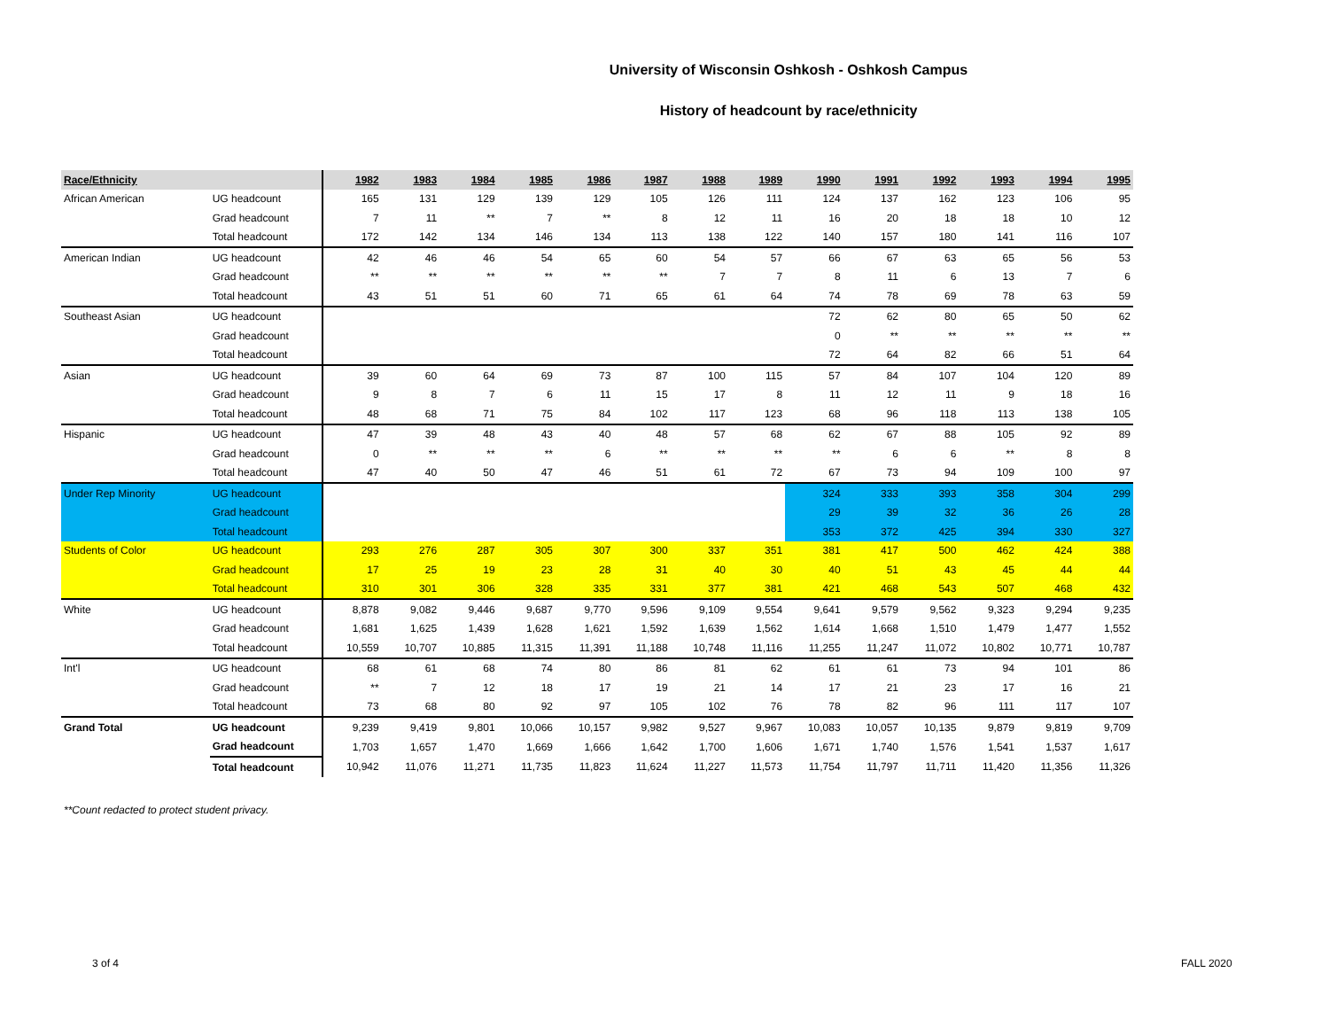University of Wisconsin Oshkosh - Oshkosh Campus
History of headcount by race/ethnicity
| Race/Ethnicity | | 1982 | 1983 | 1984 | 1985 | 1986 | 1987 | 1988 | 1989 | 1990 | 1991 | 1992 | 1993 | 1994 | 1995 |
| --- | --- | --- | --- | --- | --- | --- | --- | --- | --- | --- | --- | --- | --- | --- | --- |
| African American | UG headcount | 165 | 131 | 129 | 139 | 129 | 105 | 126 | 111 | 124 | 137 | 162 | 123 | 106 | 95 |
| | Grad headcount | 7 | 11 | ** | 7 | ** | 8 | 12 | 11 | 16 | 20 | 18 | 18 | 10 | 12 |
| | Total headcount | 172 | 142 | 134 | 146 | 134 | 113 | 138 | 122 | 140 | 157 | 180 | 141 | 116 | 107 |
| American Indian | UG headcount | 42 | 46 | 46 | 54 | 65 | 60 | 54 | 57 | 66 | 67 | 63 | 65 | 56 | 53 |
| | Grad headcount | ** | ** | ** | ** | ** | ** | 7 | 7 | 8 | 11 | 6 | 13 | 7 | 6 |
| | Total headcount | 43 | 51 | 51 | 60 | 71 | 65 | 61 | 64 | 74 | 78 | 69 | 78 | 63 | 59 |
| Southeast Asian | UG headcount | | | | | | | | | 72 | 62 | 80 | 65 | 50 | 62 |
| | Grad headcount | | | | | | | | | 0 | ** | ** | ** | ** | ** |
| | Total headcount | | | | | | | | | 72 | 64 | 82 | 66 | 51 | 64 |
| Asian | UG headcount | 39 | 60 | 64 | 69 | 73 | 87 | 100 | 115 | 57 | 84 | 107 | 104 | 120 | 89 |
| | Grad headcount | 9 | 8 | 7 | 6 | 11 | 15 | 17 | 8 | 11 | 12 | 11 | 9 | 18 | 16 |
| | Total headcount | 48 | 68 | 71 | 75 | 84 | 102 | 117 | 123 | 68 | 96 | 118 | 113 | 138 | 105 |
| Hispanic | UG headcount | 47 | 39 | 48 | 43 | 40 | 48 | 57 | 68 | 62 | 67 | 88 | 105 | 92 | 89 |
| | Grad headcount | 0 | ** | ** | ** | 6 | ** | ** | ** | ** | 6 | 6 | ** | 8 | 8 |
| | Total headcount | 47 | 40 | 50 | 47 | 46 | 51 | 61 | 72 | 67 | 73 | 94 | 109 | 100 | 97 |
| Under Rep Minority | UG headcount | | | | | | | | | 324 | 333 | 393 | 358 | 304 | 299 |
| | Grad headcount | | | | | | | | | 29 | 39 | 32 | 36 | 26 | 28 |
| | Total headcount | | | | | | | | | 353 | 372 | 425 | 394 | 330 | 327 |
| Students of Color | UG headcount | 293 | 276 | 287 | 305 | 307 | 300 | 337 | 351 | 381 | 417 | 500 | 462 | 424 | 388 |
| | Grad headcount | 17 | 25 | 19 | 23 | 28 | 31 | 40 | 30 | 40 | 51 | 43 | 45 | 44 | 44 |
| | Total headcount | 310 | 301 | 306 | 328 | 335 | 331 | 377 | 381 | 421 | 468 | 543 | 507 | 468 | 432 |
| White | UG headcount | 8,878 | 9,082 | 9,446 | 9,687 | 9,770 | 9,596 | 9,109 | 9,554 | 9,641 | 9,579 | 9,562 | 9,323 | 9,294 | 9,235 |
| | Grad headcount | 1,681 | 1,625 | 1,439 | 1,628 | 1,621 | 1,592 | 1,639 | 1,562 | 1,614 | 1,668 | 1,510 | 1,479 | 1,477 | 1,552 |
| | Total headcount | 10,559 | 10,707 | 10,885 | 11,315 | 11,391 | 11,188 | 10,748 | 11,116 | 11,255 | 11,247 | 11,072 | 10,802 | 10,771 | 10,787 |
| Int'l | UG headcount | 68 | 61 | 68 | 74 | 80 | 86 | 81 | 62 | 61 | 61 | 73 | 94 | 101 | 86 |
| | Grad headcount | ** | 7 | 12 | 18 | 17 | 19 | 21 | 14 | 17 | 21 | 23 | 17 | 16 | 21 |
| | Total headcount | 73 | 68 | 80 | 92 | 97 | 105 | 102 | 76 | 78 | 82 | 96 | 111 | 117 | 107 |
| Grand Total | UG headcount | 9,239 | 9,419 | 9,801 | 10,066 | 10,157 | 9,982 | 9,527 | 9,967 | 10,083 | 10,057 | 10,135 | 9,879 | 9,819 | 9,709 |
| | Grad headcount | 1,703 | 1,657 | 1,470 | 1,669 | 1,666 | 1,642 | 1,700 | 1,606 | 1,671 | 1,740 | 1,576 | 1,541 | 1,537 | 1,617 |
| | Total headcount | 10,942 | 11,076 | 11,271 | 11,735 | 11,823 | 11,624 | 11,227 | 11,573 | 11,754 | 11,797 | 11,711 | 11,420 | 11,356 | 11,326 |
**Count redacted to protect student privacy.
3 of 4 FALL 2020